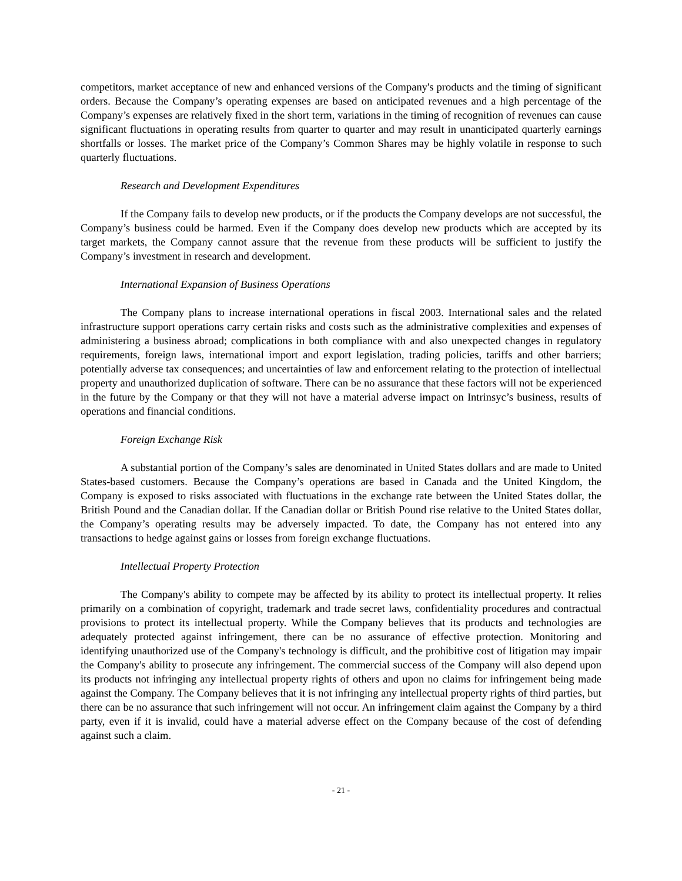competitors, market acceptance of new and enhanced versions of the Company's products and the timing of significant orders. Because the Company’s operating expenses are based on anticipated revenues and a high percentage of the Company’s expenses are relatively fixed in the short term, variations in the timing of recognition of revenues can cause significant fluctuations in operating results from quarter to quarter and may result in unanticipated quarterly earnings shortfalls or losses. The market price of the Company’s Common Shares may be highly volatile in response to such quarterly fluctuations.
Research and Development Expenditures
If the Company fails to develop new products, or if the products the Company develops are not successful, the Company’s business could be harmed. Even if the Company does develop new products which are accepted by its target markets, the Company cannot assure that the revenue from these products will be sufficient to justify the Company’s investment in research and development.
International Expansion of Business Operations
The Company plans to increase international operations in fiscal 2003. International sales and the related infrastructure support operations carry certain risks and costs such as the administrative complexities and expenses of administering a business abroad; complications in both compliance with and also unexpected changes in regulatory requirements, foreign laws, international import and export legislation, trading policies, tariffs and other barriers; potentially adverse tax consequences; and uncertainties of law and enforcement relating to the protection of intellectual property and unauthorized duplication of software. There can be no assurance that these factors will not be experienced in the future by the Company or that they will not have a material adverse impact on Intrinsyc’s business, results of operations and financial conditions.
Foreign Exchange Risk
A substantial portion of the Company’s sales are denominated in United States dollars and are made to United States-based customers. Because the Company’s operations are based in Canada and the United Kingdom, the Company is exposed to risks associated with fluctuations in the exchange rate between the United States dollar, the British Pound and the Canadian dollar. If the Canadian dollar or British Pound rise relative to the United States dollar, the Company’s operating results may be adversely impacted. To date, the Company has not entered into any transactions to hedge against gains or losses from foreign exchange fluctuations.
Intellectual Property Protection
The Company's ability to compete may be affected by its ability to protect its intellectual property. It relies primarily on a combination of copyright, trademark and trade secret laws, confidentiality procedures and contractual provisions to protect its intellectual property. While the Company believes that its products and technologies are adequately protected against infringement, there can be no assurance of effective protection. Monitoring and identifying unauthorized use of the Company's technology is difficult, and the prohibitive cost of litigation may impair the Company's ability to prosecute any infringement. The commercial success of the Company will also depend upon its products not infringing any intellectual property rights of others and upon no claims for infringement being made against the Company. The Company believes that it is not infringing any intellectual property rights of third parties, but there can be no assurance that such infringement will not occur. An infringement claim against the Company by a third party, even if it is invalid, could have a material adverse effect on the Company because of the cost of defending against such a claim.
- 21 -